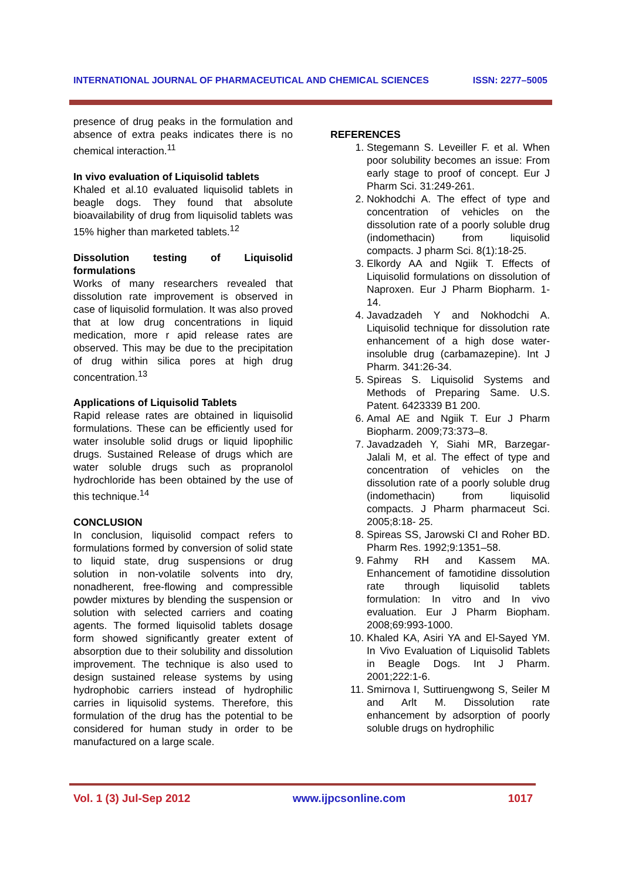INTERNATIONAL JOURNAL OF PHARMACEUTICAL AND CHEMICAL SCIENCES ISSN: 2277–5005
presence of drug peaks in the formulation and absence of extra peaks indicates there is no chemical interaction.<sup>11</sup>
In vivo evaluation of Liquisolid tablets
Khaled et al.10 evaluated liquisolid tablets in beagle dogs. They found that absolute bioavailability of drug from liquisolid tablets was 15% higher than marketed tablets.<sup>12</sup>
Dissolution testing of Liquisolid formulations
Works of many researchers revealed that dissolution rate improvement is observed in case of liquisolid formulation. It was also proved that at low drug concentrations in liquid medication, more r apid release rates are observed. This may be due to the precipitation of drug within silica pores at high drug concentration.<sup>13</sup>
Applications of Liquisolid Tablets
Rapid release rates are obtained in liquisolid formulations. These can be efficiently used for water insoluble solid drugs or liquid lipophilic drugs. Sustained Release of drugs which are water soluble drugs such as propranolol hydrochloride has been obtained by the use of this technique.<sup>14</sup>
CONCLUSION
In conclusion, liquisolid compact refers to formulations formed by conversion of solid state to liquid state, drug suspensions or drug solution in non-volatile solvents into dry, nonadherent, free-flowing and compressible powder mixtures by blending the suspension or solution with selected carriers and coating agents. The formed liquisolid tablets dosage form showed significantly greater extent of absorption due to their solubility and dissolution improvement. The technique is also used to design sustained release systems by using hydrophobic carriers instead of hydrophilic carries in liquisolid systems. Therefore, this formulation of the drug has the potential to be considered for human study in order to be manufactured on a large scale.
REFERENCES
1. Stegemann S. Leveiller F. et al. When poor solubility becomes an issue: From early stage to proof of concept. Eur J Pharm Sci. 31:249-261.
2. Nokhodchi A. The effect of type and concentration of vehicles on the dissolution rate of a poorly soluble drug (indomethacin) from liquisolid compacts. J pharm Sci. 8(1):18-25.
3. Elkordy AA and Ngiik T. Effects of Liquisolid formulations on dissolution of Naproxen. Eur J Pharm Biopharm. 1-14.
4. Javadzadeh Y and Nokhodchi A. Liquisolid technique for dissolution rate enhancement of a high dose water-insoluble drug (carbamazepine). Int J Pharm. 341:26-34.
5. Spireas S. Liquisolid Systems and Methods of Preparing Same. U.S. Patent. 6423339 B1 200.
6. Amal AE and Ngiik T. Eur J Pharm Biopharm. 2009;73:373–8.
7. Javadzadeh Y, Siahi MR, Barzegar-Jalali M, et al. The effect of type and concentration of vehicles on the dissolution rate of a poorly soluble drug (indomethacin) from liquisolid compacts. J Pharm pharmaceut Sci. 2005;8:18- 25.
8. Spireas SS, Jarowski CI and Roher BD. Pharm Res. 1992;9:1351–58.
9. Fahmy RH and Kassem MA. Enhancement of famotidine dissolution rate through liquisolid tablets formulation: In vitro and In vivo evaluation. Eur J Pharm Biopham. 2008;69:993-1000.
10. Khaled KA, Asiri YA and El-Sayed YM. In Vivo Evaluation of Liquisolid Tablets in Beagle Dogs. Int J Pharm. 2001;222:1-6.
11. Smirnova I, Suttiruengwong S, Seiler M and Arlt M. Dissolution rate enhancement by adsorption of poorly soluble drugs on hydrophilic
Vol. 1 (3) Jul-Sep 2012 www.ijpcsonline.com 1017